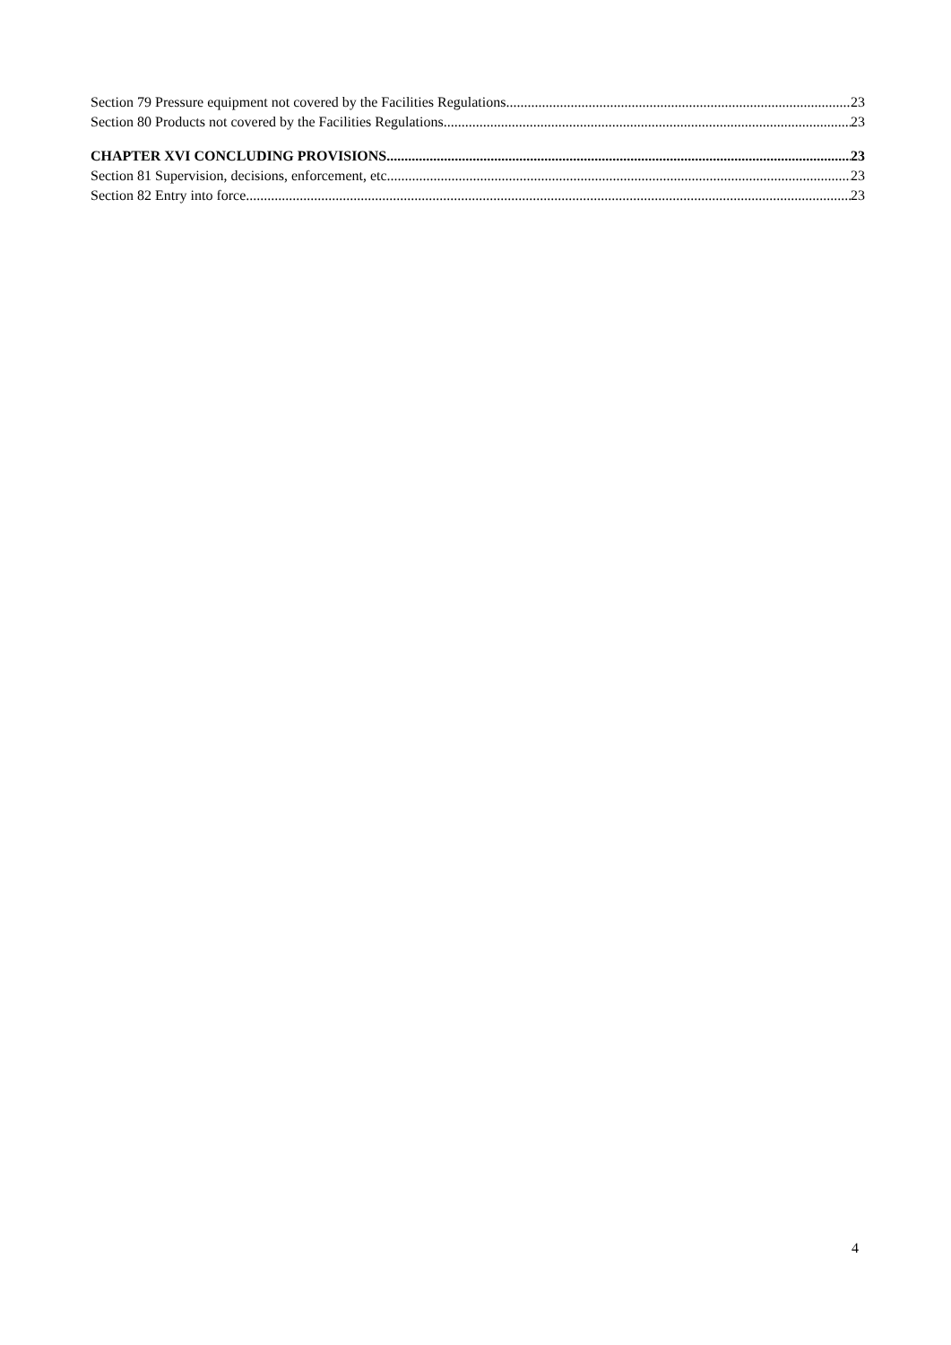Section 79 Pressure equipment not covered by the Facilities Regulations 23
Section 80 Products not covered by the Facilities Regulations 23
CHAPTER XVI CONCLUDING PROVISIONS 23
Section 81 Supervision, decisions, enforcement, etc. 23
Section 82 Entry into force 23
4